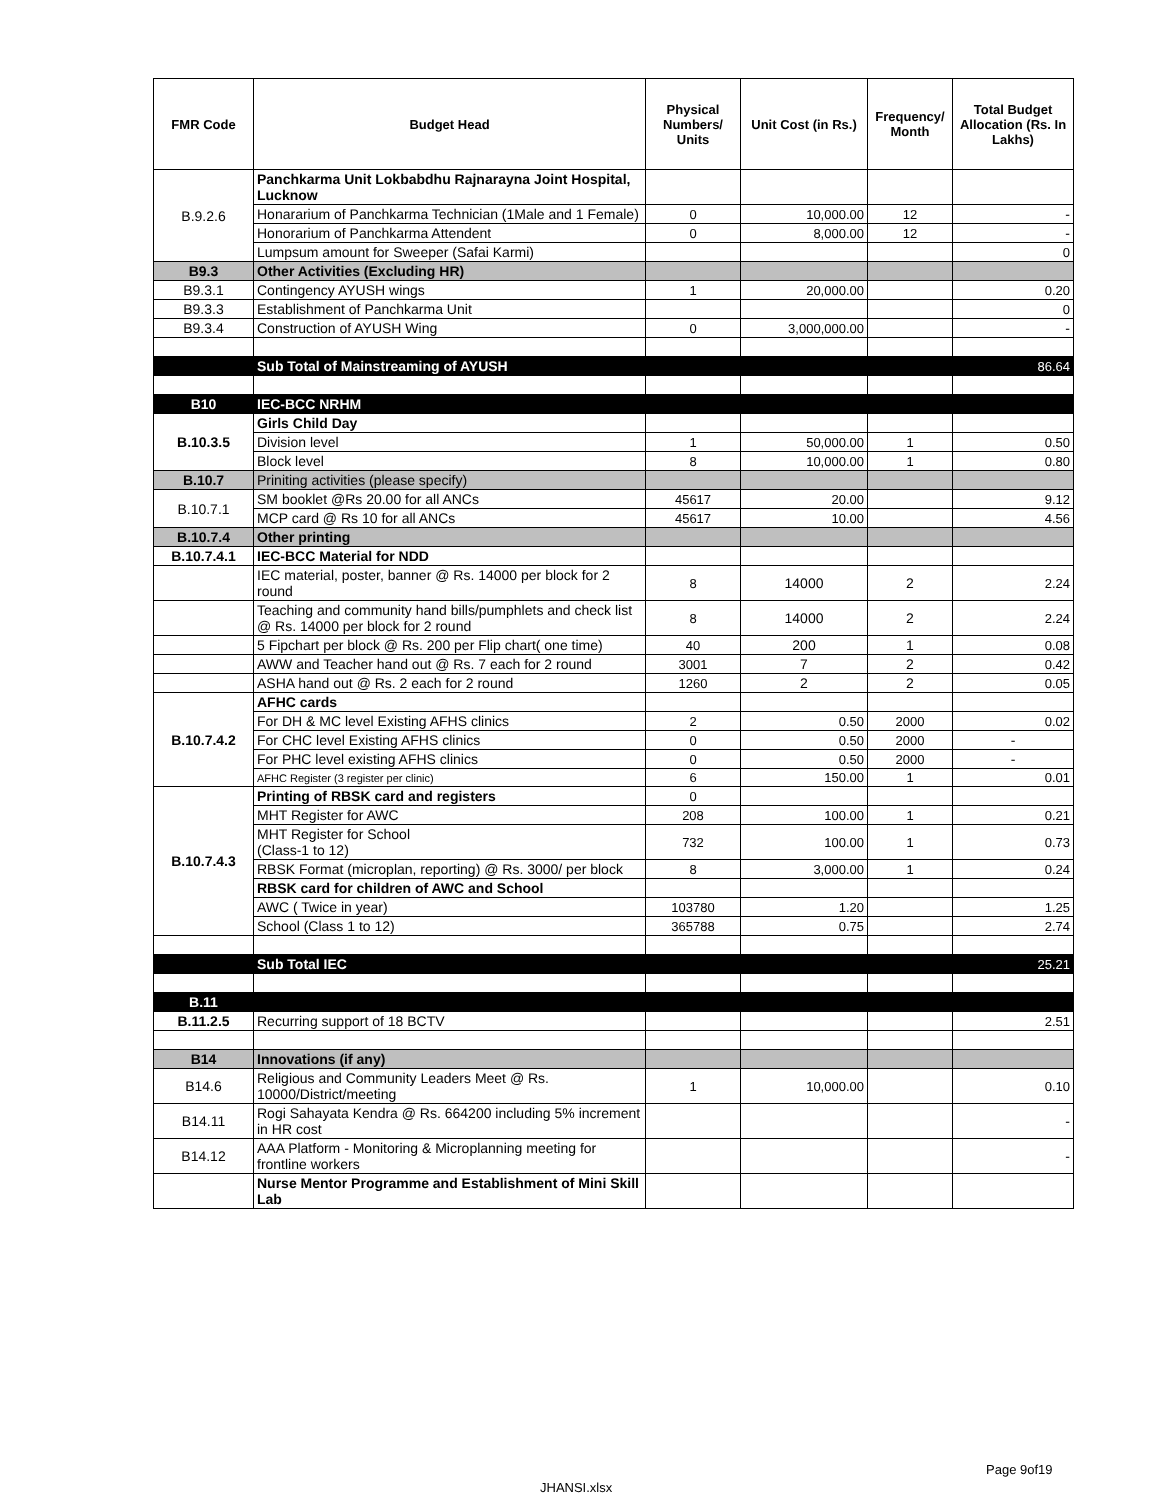| FMR Code | Budget Head | Physical Numbers/ Units | Unit Cost (in Rs.) | Frequency/ Month | Total Budget Allocation (Rs. In Lakhs) |
| --- | --- | --- | --- | --- | --- |
| B.9.2.6 | Panchkarma Unit Lokbabdhu Rajnarayna Joint Hospital, Lucknow | | | | |
| | Honararium of Panchkarma Technician (1Male and 1 Female) | 0 | 10,000.00 | 12 | - |
| | Honorarium of Panchkarma Attendent | 0 | 8,000.00 | 12 | - |
| | Lumpsum amount for Sweeper (Safai Karmi) | | | | 0 |
| B9.3 | Other Activities (Excluding HR) | | | | |
| B9.3.1 | Contingency AYUSH wings | 1 | 20,000.00 | | 0.20 |
| B9.3.3 | Establishment of Panchkarma Unit | | | | 0 |
| B9.3.4 | Construction of AYUSH Wing | 0 | 3,000,000.00 | | - |
| | Sub Total of Mainstreaming of AYUSH | | | | 86.64 |
| B10 | IEC-BCC NRHM | | | | |
| B.10.3.5 | Girls Child Day | | | | |
| | Division level | 1 | 50,000.00 | 1 | 0.50 |
| | Block level | 8 | 10,000.00 | 1 | 0.80 |
| B.10.7 | Priniting activities (please specify) | | | | |
| B.10.7.1 | SM booklet @Rs 20.00 for all ANCs | 45617 | 20.00 | | 9.12 |
| | MCP card @ Rs 10 for all ANCs | 45617 | 10.00 | | 4.56 |
| B.10.7.4 | Other printing | | | | |
| B.10.7.4.1 | IEC-BCC Material for NDD | | | | |
| | IEC material, poster, banner @ Rs. 14000 per block for 2 round | 8 | 14000 | 2 | 2.24 |
| | Teaching and community hand bills/pumphlets and check list @ Rs. 14000 per block for 2 round | 8 | 14000 | 2 | 2.24 |
| | 5 Fipchart per block @ Rs. 200 per Flip chart( one time) | 40 | 200 | 1 | 0.08 |
| | AWW and Teacher hand out @ Rs. 7 each for 2 round | 3001 | 7 | 2 | 0.42 |
| | ASHA hand out @ Rs. 2 each for 2 round | 1260 | 2 | 2 | 0.05 |
| B.10.7.4.2 | AFHC cards | | | | |
| | For DH & MC level Existing AFHS clinics | 2 | 0.50 | 2000 | 0.02 |
| | For CHC level Existing AFHS clinics | 0 | 0.50 | 2000 | - |
| | For PHC level existing AFHS clinics | 0 | 0.50 | 2000 | - |
| | AFHC Register (3 register per clinic) | 6 | 150.00 | 1 | 0.01 |
| B.10.7.4.3 | Printing of RBSK card and registers | 0 | | | |
| | MHT Register for AWC | 208 | 100.00 | 1 | 0.21 |
| | MHT Register for School (Class-1 to 12) | 732 | 100.00 | 1 | 0.73 |
| | RBSK Format (microplan, reporting) @ Rs. 3000/ per block | 8 | 3,000.00 | 1 | 0.24 |
| | RBSK card for children of AWC and School | | | | |
| | AWC ( Twice in year) | 103780 | 1.20 | | 1.25 |
| | School (Class 1 to 12) | 365788 | 0.75 | | 2.74 |
| | Sub Total IEC | | | | 25.21 |
| B.11 | | | | | |
| B.11.2.5 | Recurring support of 18 BCTV | | | | 2.51 |
| B14 | Innovations (if any) | | | | |
| B14.6 | Religious and Community Leaders Meet @ Rs. 10000/District/meeting | 1 | 10,000.00 | | 0.10 |
| B14.11 | Rogi Sahayata Kendra @ Rs. 664200 including 5% increment in HR cost | | | | - |
| B14.12 | AAA Platform - Monitoring & Microplanning meeting for frontline workers | | | | - |
| | Nurse Mentor Programme and Establishment of Mini Skill Lab | | | | |
Page 9of19
JHANSI.xlsx